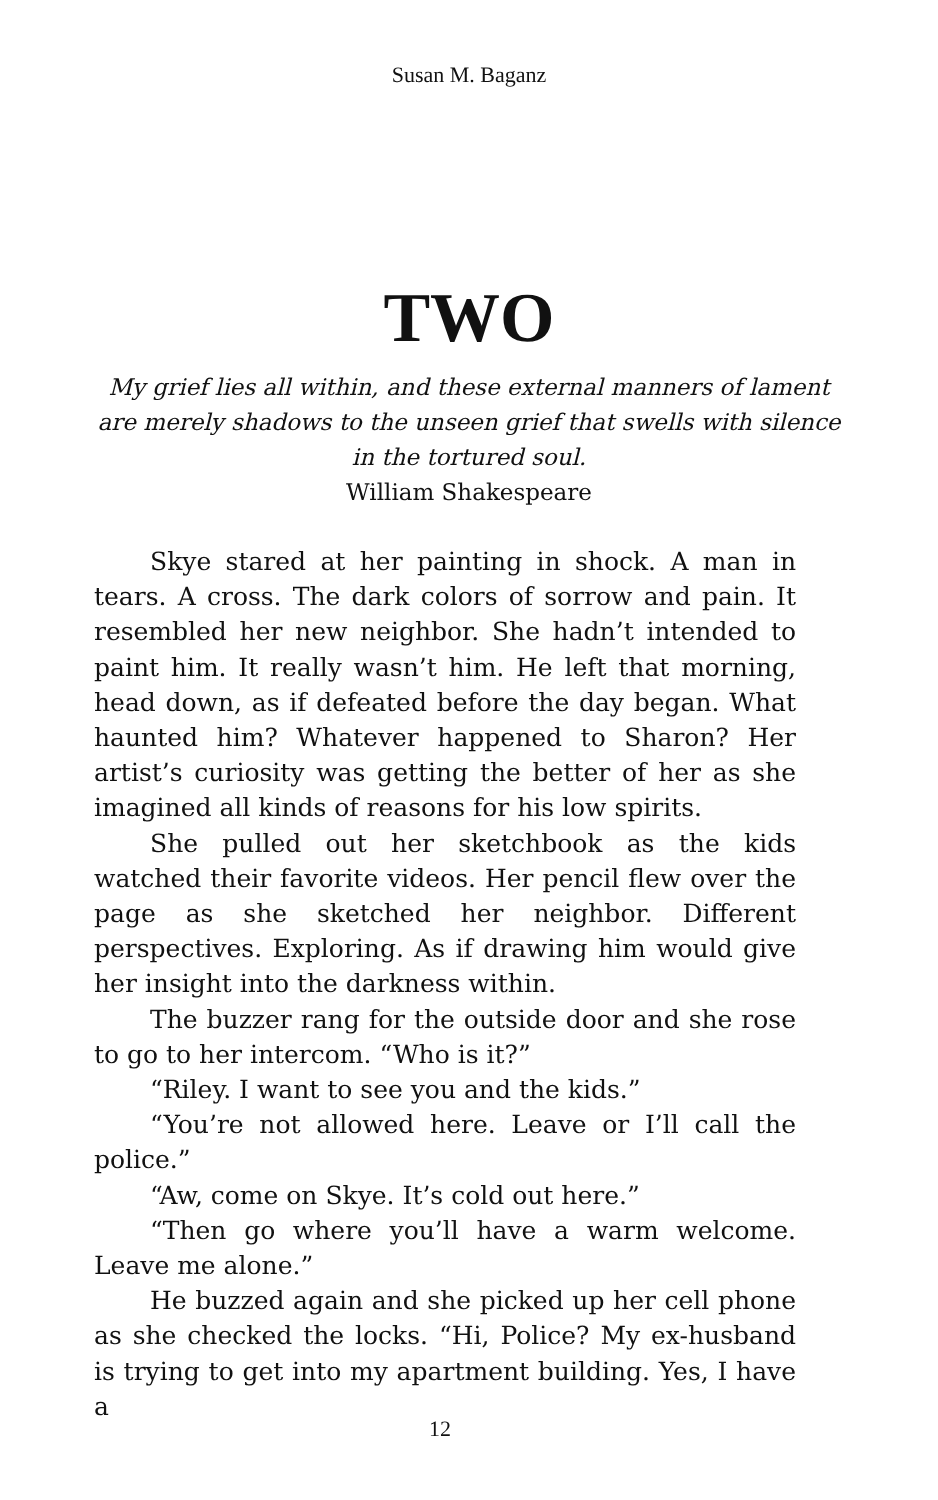Susan M. Baganz
TWO
My grief lies all within, and these external manners of lament are merely shadows to the unseen grief that swells with silence in the tortured soul.
William Shakespeare
Skye stared at her painting in shock. A man in tears. A cross. The dark colors of sorrow and pain. It resembled her new neighbor. She hadn’t intended to paint him. It really wasn’t him. He left that morning, head down, as if defeated before the day began. What haunted him? Whatever happened to Sharon? Her artist’s curiosity was getting the better of her as she imagined all kinds of reasons for his low spirits.
She pulled out her sketchbook as the kids watched their favorite videos. Her pencil flew over the page as she sketched her neighbor. Different perspectives. Exploring. As if drawing him would give her insight into the darkness within.
The buzzer rang for the outside door and she rose to go to her intercom. “Who is it?”
“Riley. I want to see you and the kids.”
“You’re not allowed here. Leave or I’ll call the police.”
“Aw, come on Skye. It’s cold out here.”
“Then go where you’ll have a warm welcome. Leave me alone.”
He buzzed again and she picked up her cell phone as she checked the locks. “Hi, Police? My ex-husband is trying to get into my apartment building. Yes, I have a
12